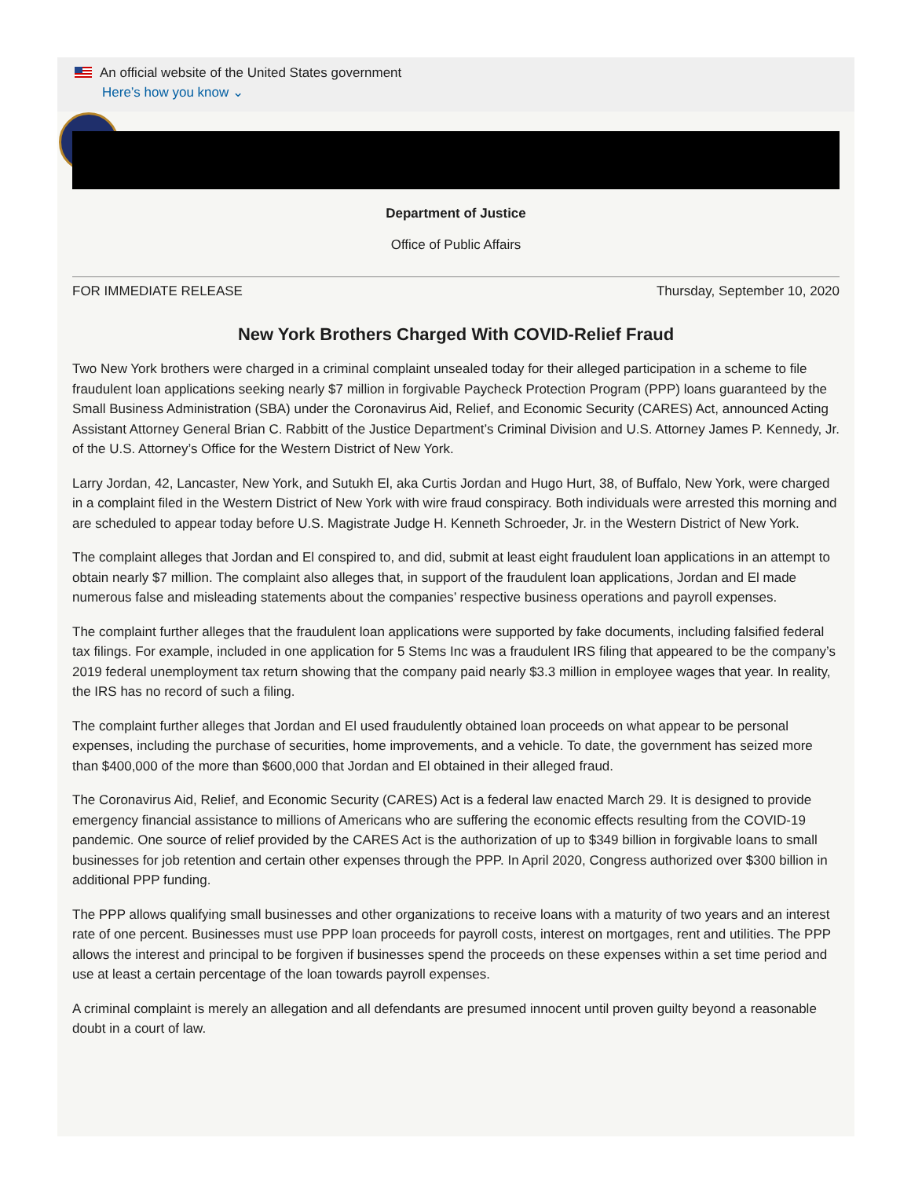An official website of the United States government
Here’s how you know ⌄
Department of Justice
Office of Public Affairs
FOR IMMEDIATE RELEASE Thursday, September 10, 2020
New York Brothers Charged With COVID-Relief Fraud
Two New York brothers were charged in a criminal complaint unsealed today for their alleged participation in a scheme to file fraudulent loan applications seeking nearly $7 million in forgivable Paycheck Protection Program (PPP) loans guaranteed by the Small Business Administration (SBA) under the Coronavirus Aid, Relief, and Economic Security (CARES) Act, announced Acting Assistant Attorney General Brian C. Rabbitt of the Justice Department’s Criminal Division and U.S. Attorney James P. Kennedy, Jr. of the U.S. Attorney’s Office for the Western District of New York.
Larry Jordan, 42, Lancaster, New York, and Sutukh El, aka Curtis Jordan and Hugo Hurt, 38, of Buffalo, New York, were charged in a complaint filed in the Western District of New York with wire fraud conspiracy. Both individuals were arrested this morning and are scheduled to appear today before U.S. Magistrate Judge H. Kenneth Schroeder, Jr. in the Western District of New York.
The complaint alleges that Jordan and El conspired to, and did, submit at least eight fraudulent loan applications in an attempt to obtain nearly $7 million. The complaint also alleges that, in support of the fraudulent loan applications, Jordan and El made numerous false and misleading statements about the companies’ respective business operations and payroll expenses.
The complaint further alleges that the fraudulent loan applications were supported by fake documents, including falsified federal tax filings. For example, included in one application for 5 Stems Inc was a fraudulent IRS filing that appeared to be the company’s 2019 federal unemployment tax return showing that the company paid nearly $3.3 million in employee wages that year. In reality, the IRS has no record of such a filing.
The complaint further alleges that Jordan and El used fraudulently obtained loan proceeds on what appear to be personal expenses, including the purchase of securities, home improvements, and a vehicle. To date, the government has seized more than $400,000 of the more than $600,000 that Jordan and El obtained in their alleged fraud.
The Coronavirus Aid, Relief, and Economic Security (CARES) Act is a federal law enacted March 29. It is designed to provide emergency financial assistance to millions of Americans who are suffering the economic effects resulting from the COVID-19 pandemic. One source of relief provided by the CARES Act is the authorization of up to $349 billion in forgivable loans to small businesses for job retention and certain other expenses through the PPP. In April 2020, Congress authorized over $300 billion in additional PPP funding.
The PPP allows qualifying small businesses and other organizations to receive loans with a maturity of two years and an interest rate of one percent. Businesses must use PPP loan proceeds for payroll costs, interest on mortgages, rent and utilities. The PPP allows the interest and principal to be forgiven if businesses spend the proceeds on these expenses within a set time period and use at least a certain percentage of the loan towards payroll expenses.
A criminal complaint is merely an allegation and all defendants are presumed innocent until proven guilty beyond a reasonable doubt in a court of law.